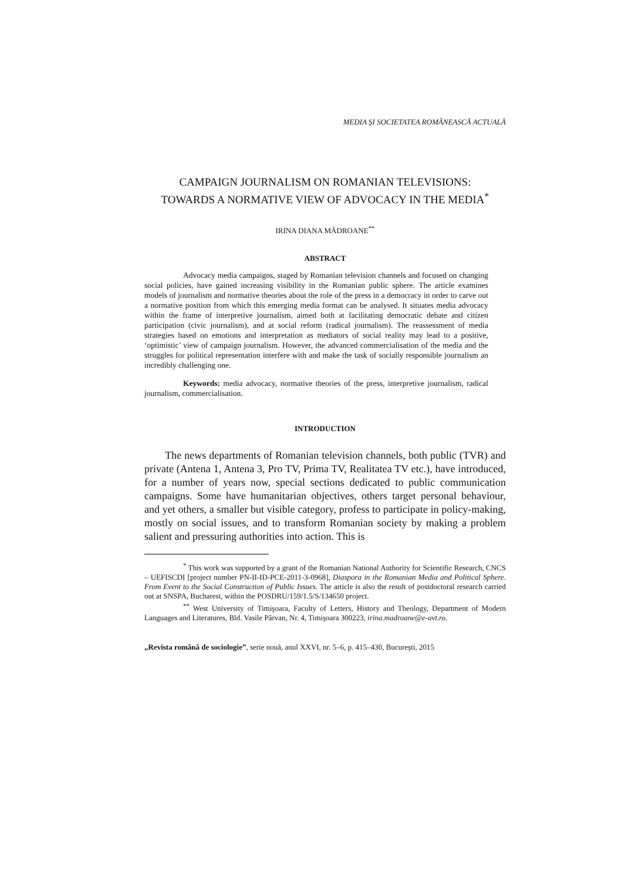MEDIA ŞI SOCIETATEA ROMÂNEASCĂ ACTUALĂ
CAMPAIGN JOURNALISM ON ROMANIAN TELEVISIONS:
TOWARDS A NORMATIVE VIEW OF ADVOCACY IN THE MEDIA<sup>*</sup>
IRINA DIANA MĂDROANE<sup>**</sup>
ABSTRACT
Advocacy media campaigns, staged by Romanian television channels and focused on changing social policies, have gained increasing visibility in the Romanian public sphere. The article examines models of journalism and normative theories about the role of the press in a democracy in order to carve out a normative position from which this emerging media format can be analysed. It situates media advocacy within the frame of interpretive journalism, aimed both at facilitating democratic debate and citizen participation (civic journalism), and at social reform (radical journalism). The reassessment of media strategies based on emotions and interpretation as mediators of social reality may lead to a positive, ‘optimistic’ view of campaign journalism. However, the advanced commercialisation of the media and the struggles for political representation interfere with and make the task of socially responsible journalism an incredibly challenging one.
Keywords: media advocacy, normative theories of the press, interpretive journalism, radical journalism, commercialisation.
INTRODUCTION
The news departments of Romanian television channels, both public (TVR) and private (Antena 1, Antena 3, Pro TV, Prima TV, Realitatea TV etc.), have introduced, for a number of years now, special sections dedicated to public communication campaigns. Some have humanitarian objectives, others target personal behaviour, and yet others, a smaller but visible category, profess to participate in policy-making, mostly on social issues, and to transform Romanian society by making a problem salient and pressuring authorities into action. This is
<sup>*</sup> This work was supported by a grant of the Romanian National Authority for Scientific Research, CNCS – UEFISCDI [project number PN-II-ID-PCE-2011-3-0968], Diaspora in the Romanian Media and Political Sphere. From Event to the Social Construction of Public Issues. The article is also the result of postdoctoral research carried out at SNSPA, Bucharest, within the POSDRU/159/1.5/S/134650 project.
<sup>**</sup> West University of Timişoara, Faculty of Letters, History and Theology, Department of Modern Languages and Literatures, Bld. Vasile Pârvan, Nr. 4, Timişoara 300223, irina.madroane@e-uvt.ro.
„Revista română de sociologie”, serie nouă, anul XXVI, nr. 5–6, p. 415–430, Bucureşti, 2015